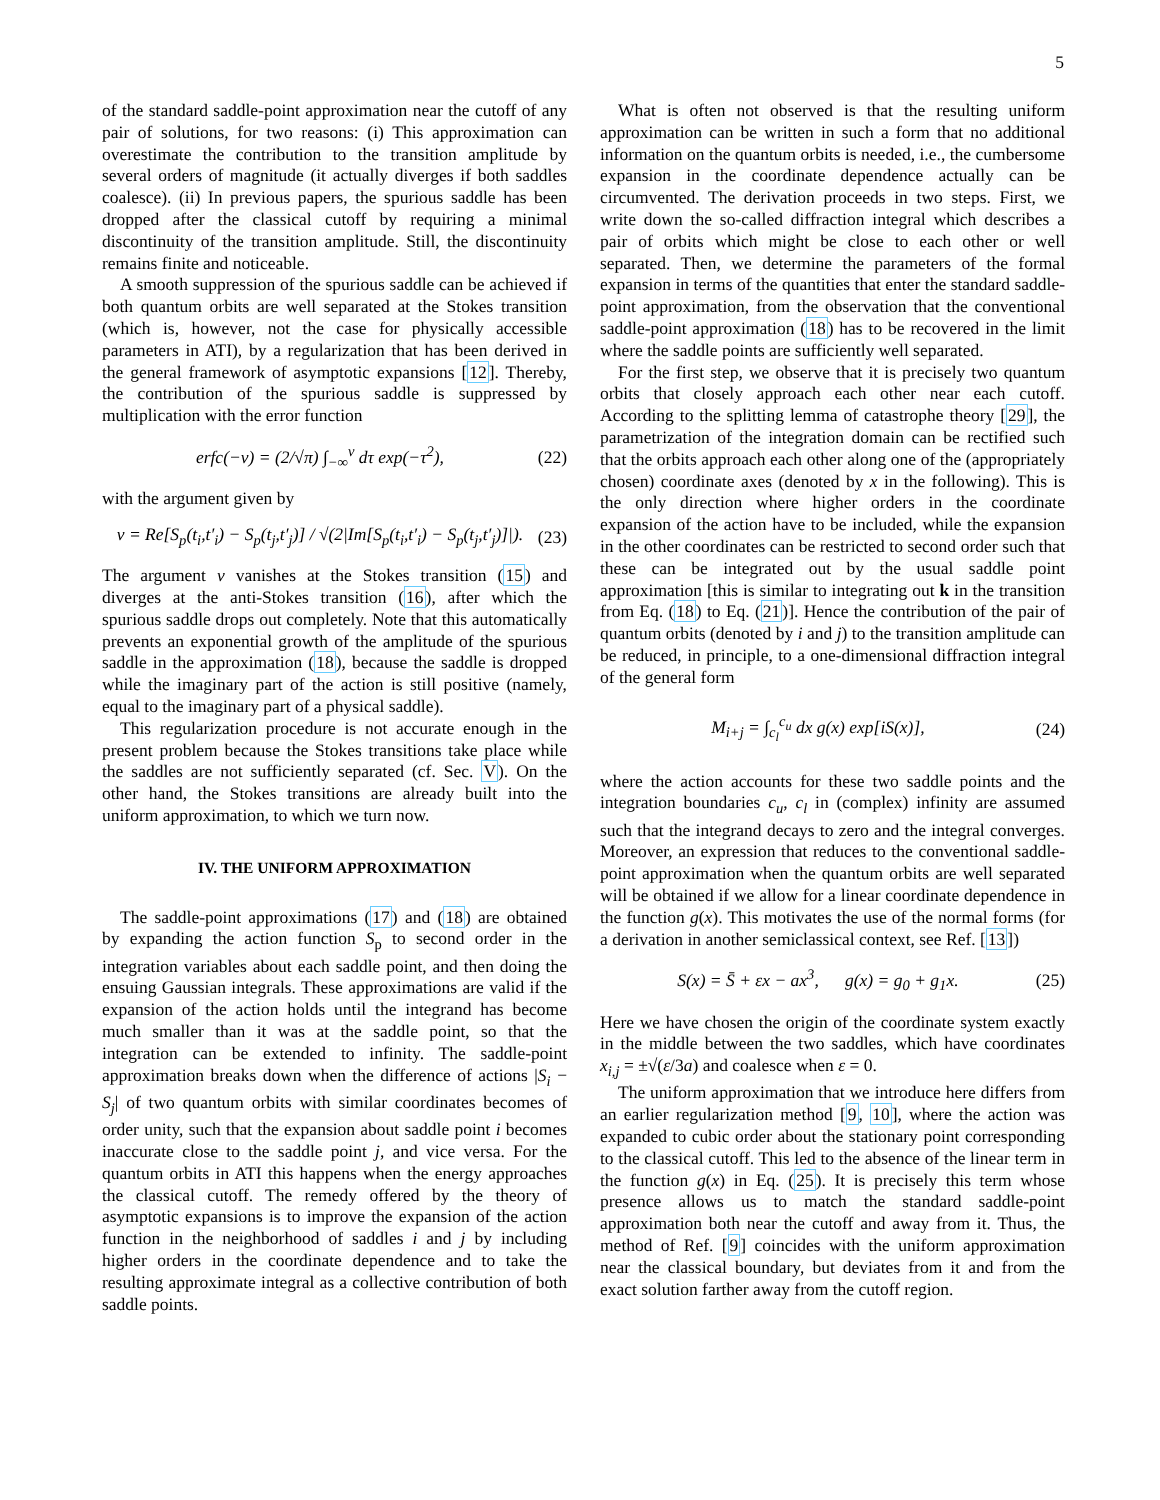5
of the standard saddle-point approximation near the cutoff of any pair of solutions, for two reasons: (i) This approximation can overestimate the contribution to the transition amplitude by several orders of magnitude (it actually diverges if both saddles coalesce). (ii) In previous papers, the spurious saddle has been dropped after the classical cutoff by requiring a minimal discontinuity of the transition amplitude. Still, the discontinuity remains finite and noticeable.
A smooth suppression of the spurious saddle can be achieved if both quantum orbits are well separated at the Stokes transition (which is, however, not the case for physically accessible parameters in ATI), by a regularization that has been derived in the general framework of asymptotic expansions [12]. Thereby, the contribution of the spurious saddle is suppressed by multiplication with the error function
erfc(−ν) = (2/√π) ∫<sub>−∞</sub><sup>ν</sup> dτ exp(−τ<sup>2</sup>), (22)
with the argument given by
ν = Re[S<sub>p</sub>(t<sub>i</sub>,t′<sub>i</sub>) − S<sub>p</sub>(t<sub>j</sub>,t′<sub>j</sub>)] / √(2|Im[S<sub>p</sub>(t<sub>i</sub>,t′<sub>i</sub>) − S<sub>p</sub>(t<sub>j</sub>,t′<sub>j</sub>)]|). (23)
The argument ν vanishes at the Stokes transition (15) and diverges at the anti-Stokes transition (16), after which the spurious saddle drops out completely. Note that this automatically prevents an exponential growth of the amplitude of the spurious saddle in the approximation (18), because the saddle is dropped while the imaginary part of the action is still positive (namely, equal to the imaginary part of a physical saddle).
This regularization procedure is not accurate enough in the present problem because the Stokes transitions take place while the saddles are not sufficiently separated (cf. Sec. V). On the other hand, the Stokes transitions are already built into the uniform approximation, to which we turn now.
IV. THE UNIFORM APPROXIMATION
The saddle-point approximations (17) and (18) are obtained by expanding the action function S<sub>p</sub> to second order in the integration variables about each saddle point, and then doing the ensuing Gaussian integrals. These approximations are valid if the expansion of the action holds until the integrand has become much smaller than it was at the saddle point, so that the integration can be extended to infinity. The saddle-point approximation breaks down when the difference of actions |S<sub>i</sub> − S<sub>j</sub>| of two quantum orbits with similar coordinates becomes of order unity, such that the expansion about saddle point i becomes inaccurate close to the saddle point j, and vice versa. For the quantum orbits in ATI this happens when the energy approaches the classical cutoff. The remedy offered by the theory of asymptotic expansions is to improve the expansion of the action function in the neighborhood of saddles i and j by including higher orders in the coordinate dependence and to take the resulting approximate integral as a collective contribution of both saddle points.
What is often not observed is that the resulting uniform approximation can be written in such a form that no additional information on the quantum orbits is needed, i.e., the cumbersome expansion in the coordinate dependence actually can be circumvented. The derivation proceeds in two steps. First, we write down the so-called diffraction integral which describes a pair of orbits which might be close to each other or well separated. Then, we determine the parameters of the formal expansion in terms of the quantities that enter the standard saddle-point approximation, from the observation that the conventional saddle-point approximation (18) has to be recovered in the limit where the saddle points are sufficiently well separated.
For the first step, we observe that it is precisely two quantum orbits that closely approach each other near each cutoff. According to the splitting lemma of catastrophe theory [29], the parametrization of the integration domain can be rectified such that the orbits approach each other along one of the (appropriately chosen) coordinate axes (denoted by x in the following). This is the only direction where higher orders in the coordinate expansion of the action have to be included, while the expansion in the other coordinates can be restricted to second order such that these can be integrated out by the usual saddle point approximation [this is similar to integrating out k in the transition from Eq. (18) to Eq. (21)]. Hence the contribution of the pair of quantum orbits (denoted by i and j) to the transition amplitude can be reduced, in principle, to a one-dimensional diffraction integral of the general form
M<sub>i+j</sub> = ∫<sub>c<sub>l</sub></sub><sup>c<sub>u</sub></sup> dx g(x) exp[iS(x)], (24)
where the action accounts for these two saddle points and the integration boundaries c<sub>u</sub>, c<sub>l</sub> in (complex) infinity are assumed such that the integrand decays to zero and the integral converges. Moreover, an expression that reduces to the conventional saddle-point approximation when the quantum orbits are well separated will be obtained if we allow for a linear coordinate dependence in the function g(x). This motivates the use of the normal forms (for a derivation in another semiclassical context, see Ref. [13])
S(x) = S̄ + εx − ax<sup>3</sup>, g(x) = g<sub>0</sub> + g<sub>1</sub>x. (25)
Here we have chosen the origin of the coordinate system exactly in the middle between the two saddles, which have coordinates x<sub>i,j</sub> = ±√(ε/3a) and coalesce when ε = 0.
The uniform approximation that we introduce here differs from an earlier regularization method [9, 10], where the action was expanded to cubic order about the stationary point corresponding to the classical cutoff. This led to the absence of the linear term in the function g(x) in Eq. (25). It is precisely this term whose presence allows us to match the standard saddle-point approximation both near the cutoff and away from it. Thus, the method of Ref. [9] coincides with the uniform approximation near the classical boundary, but deviates from it and from the exact solution farther away from the cutoff region.